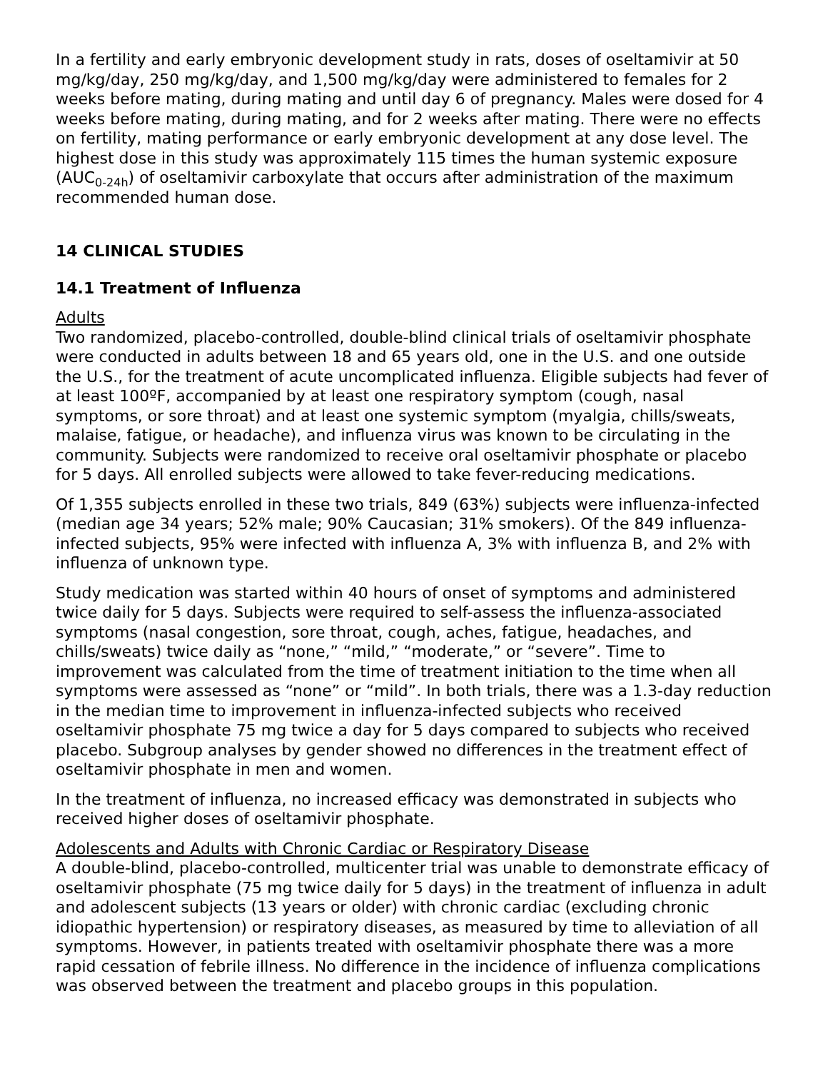In a fertility and early embryonic development study in rats, doses of oseltamivir at 50 mg/kg/day, 250 mg/kg/day, and 1,500 mg/kg/day were administered to females for 2 weeks before mating, during mating and until day 6 of pregnancy. Males were dosed for 4 weeks before mating, during mating, and for 2 weeks after mating. There were no effects on fertility, mating performance or early embryonic development at any dose level. The highest dose in this study was approximately 115 times the human systemic exposure (AUC<sub>0-24h</sub>) of oseltamivir carboxylate that occurs after administration of the maximum recommended human dose.
14 CLINICAL STUDIES
14.1 Treatment of Influenza
Adults
Two randomized, placebo-controlled, double-blind clinical trials of oseltamivir phosphate were conducted in adults between 18 and 65 years old, one in the U.S. and one outside the U.S., for the treatment of acute uncomplicated influenza. Eligible subjects had fever of at least 100ºF, accompanied by at least one respiratory symptom (cough, nasal symptoms, or sore throat) and at least one systemic symptom (myalgia, chills/sweats, malaise, fatigue, or headache), and influenza virus was known to be circulating in the community. Subjects were randomized to receive oral oseltamivir phosphate or placebo for 5 days. All enrolled subjects were allowed to take fever-reducing medications.
Of 1,355 subjects enrolled in these two trials, 849 (63%) subjects were influenza-infected (median age 34 years; 52% male; 90% Caucasian; 31% smokers). Of the 849 influenza-infected subjects, 95% were infected with influenza A, 3% with influenza B, and 2% with influenza of unknown type.
Study medication was started within 40 hours of onset of symptoms and administered twice daily for 5 days. Subjects were required to self-assess the influenza-associated symptoms (nasal congestion, sore throat, cough, aches, fatigue, headaches, and chills/sweats) twice daily as “none,” “mild,” “moderate,” or “severe”. Time to improvement was calculated from the time of treatment initiation to the time when all symptoms were assessed as “none” or “mild”. In both trials, there was a 1.3-day reduction in the median time to improvement in influenza-infected subjects who received oseltamivir phosphate 75 mg twice a day for 5 days compared to subjects who received placebo. Subgroup analyses by gender showed no differences in the treatment effect of oseltamivir phosphate in men and women.
In the treatment of influenza, no increased efficacy was demonstrated in subjects who received higher doses of oseltamivir phosphate.
Adolescents and Adults with Chronic Cardiac or Respiratory Disease
A double-blind, placebo-controlled, multicenter trial was unable to demonstrate efficacy of oseltamivir phosphate (75 mg twice daily for 5 days) in the treatment of influenza in adult and adolescent subjects (13 years or older) with chronic cardiac (excluding chronic idiopathic hypertension) or respiratory diseases, as measured by time to alleviation of all symptoms. However, in patients treated with oseltamivir phosphate there was a more rapid cessation of febrile illness. No difference in the incidence of influenza complications was observed between the treatment and placebo groups in this population.